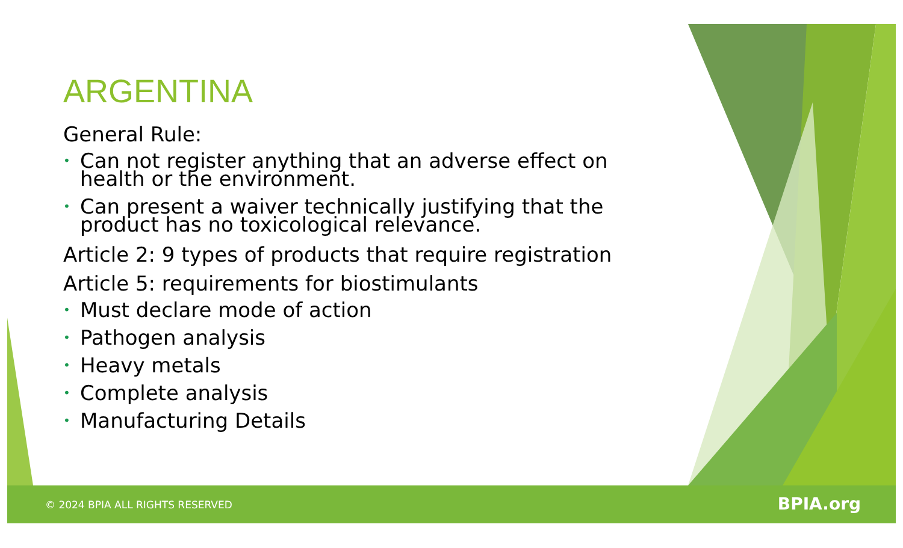ARGENTINA
General Rule:
• Can not register anything that an adverse effect on health or the environment.
• Can present a waiver technically justifying that the product has no toxicological relevance.
Article 2: 9 types of products that require registration
Article 5: requirements for biostimulants
• Must declare mode of action
• Pathogen analysis
• Heavy metals
• Complete analysis
• Manufacturing Details
© 2024 BPIA ALL RIGHTS RESERVED BPIA.org